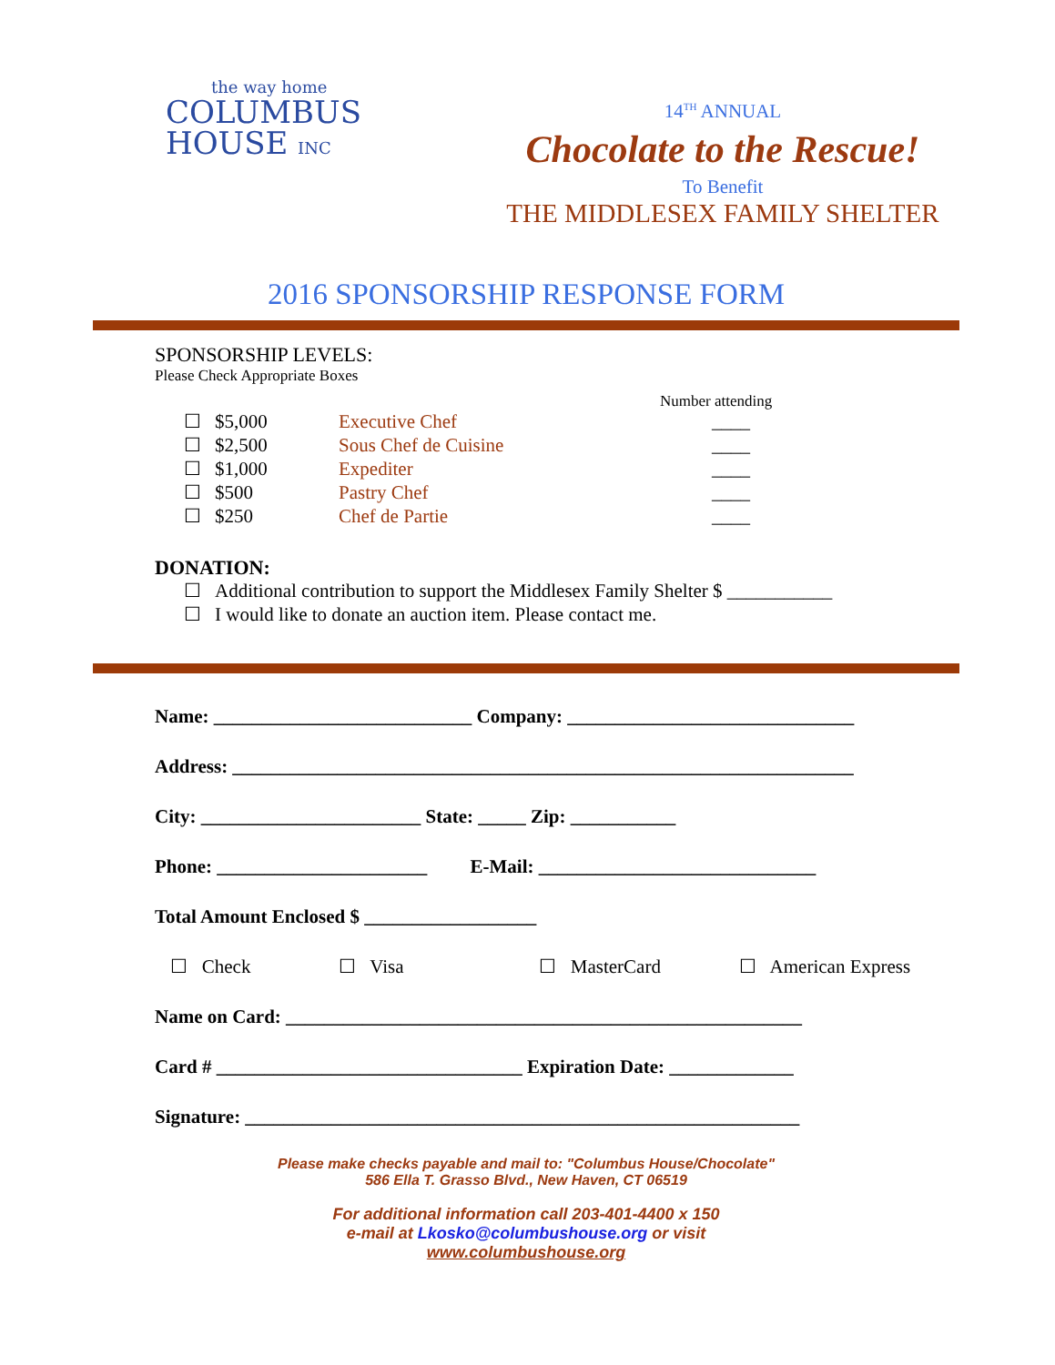the way home
COLUMBUS
HOUSE INC
14<sup>TH</sup> ANNUAL
Chocolate to the Rescue!
To Benefit
THE MIDDLESEX FAMILY SHELTER
2016 SPONSORSHIP RESPONSE FORM
SPONSORSHIP LEVELS:
Please Check Appropriate Boxes
Number attending
☐ $5,000 Executive Chef ____
☐ $2,500 Sous Chef de Cuisine ____
☐ $1,000 Expediter ____
☐ $500 Pastry Chef ____
☐ $250 Chef de Partie ____
DONATION:
☐ Additional contribution to support the Middlesex Family Shelter $ ___________
☐ I would like to donate an auction item. Please contact me.
Name: ___________________________ Company: ______________________________
Address: _________________________________________________________________
City: _______________________ State: _____ Zip: ___________
Phone: ______________________ E-Mail: _____________________________
Total Amount Enclosed $ __________________
☐ Check ☐ Visa ☐ MasterCard ☐ American Express
Name on Card: ______________________________________________________
Card # ________________________________ Expiration Date: _____________
Signature: __________________________________________________________
Please make checks payable and mail to: "Columbus House/Chocolate"
586 Ella T. Grasso Blvd., New Haven, CT 06519
For additional information call 203-401-4400 x 150
e-mail at Lkosko@columbushouse.org or visit
www.columbushouse.org